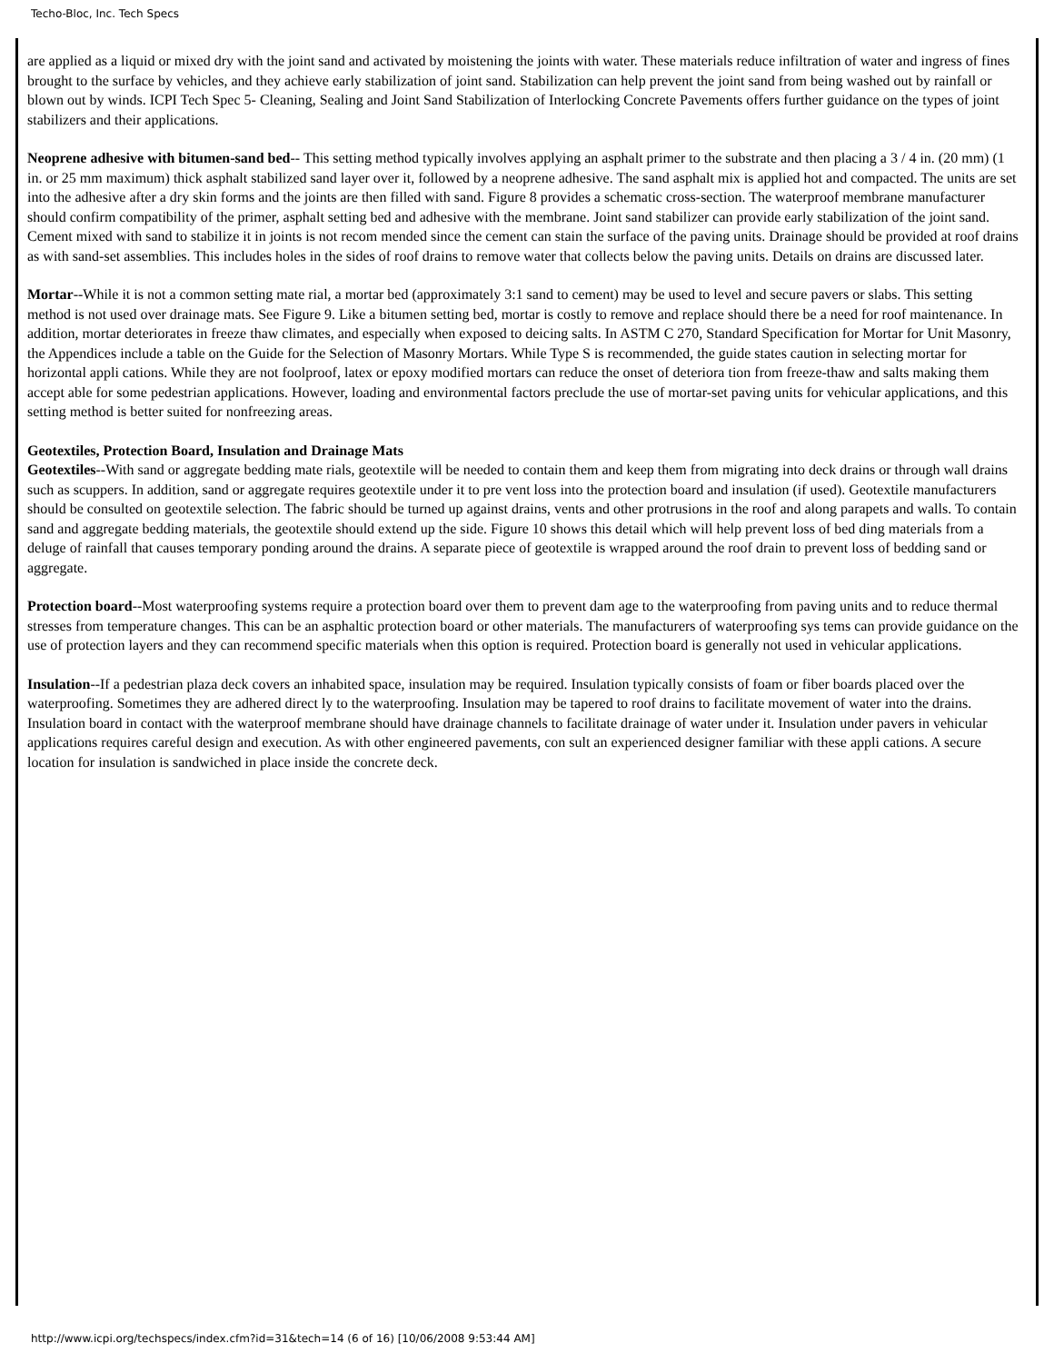Techo-Bloc, Inc. Tech Specs
are applied as a liquid or mixed dry with the joint sand and activated by moistening the joints with water. These materials reduce infiltration of water and ingress of fines brought to the surface by vehicles, and they achieve early stabilization of joint sand. Stabilization can help prevent the joint sand from being washed out by rainfall or blown out by winds. ICPI Tech Spec 5- Cleaning, Sealing and Joint Sand Stabilization of Interlocking Concrete Pavements offers further guidance on the types of joint stabilizers and their applications.
Neoprene adhesive with bitumen-sand bed-- This setting method typically involves applying an asphalt primer to the substrate and then placing a 3 / 4 in. (20 mm) (1 in. or 25 mm maximum) thick asphalt stabilized sand layer over it, followed by a neoprene adhesive. The sand asphalt mix is applied hot and compacted. The units are set into the adhesive after a dry skin forms and the joints are then filled with sand. Figure 8 provides a schematic cross-section. The waterproof membrane manufacturer should confirm compatibility of the primer, asphalt setting bed and adhesive with the membrane. Joint sand stabilizer can provide early stabilization of the joint sand. Cement mixed with sand to stabilize it in joints is not recom mended since the cement can stain the surface of the paving units. Drainage should be provided at roof drains as with sand-set assemblies. This includes holes in the sides of roof drains to remove water that collects below the paving units. Details on drains are discussed later.
Mortar--While it is not a common setting mate rial, a mortar bed (approximately 3:1 sand to cement) may be used to level and secure pavers or slabs. This setting method is not used over drainage mats. See Figure 9. Like a bitumen setting bed, mortar is costly to remove and replace should there be a need for roof maintenance. In addition, mortar deteriorates in freeze thaw climates, and especially when exposed to deicing salts. In ASTM C 270, Standard Specification for Mortar for Unit Masonry, the Appendices include a table on the Guide for the Selection of Masonry Mortars. While Type S is recommended, the guide states caution in selecting mortar for horizontal appli cations. While they are not foolproof, latex or epoxy modified mortars can reduce the onset of deteriora tion from freeze-thaw and salts making them accept able for some pedestrian applications. However, loading and environmental factors preclude the use of mortar-set paving units for vehicular applications, and this setting method is better suited for nonfreezing areas.
Geotextiles, Protection Board, Insulation and Drainage Mats
Geotextiles--With sand or aggregate bedding mate rials, geotextile will be needed to contain them and keep them from migrating into deck drains or through wall drains such as scuppers. In addition, sand or aggregate requires geotextile under it to pre vent loss into the protection board and insulation (if used). Geotextile manufacturers should be consulted on geotextile selection. The fabric should be turned up against drains, vents and other protrusions in the roof and along parapets and walls. To contain sand and aggregate bedding materials, the geotextile should extend up the side. Figure 10 shows this detail which will help prevent loss of bed ding materials from a deluge of rainfall that causes temporary ponding around the drains. A separate piece of geotextile is wrapped around the roof drain to prevent loss of bedding sand or aggregate.
Protection board--Most waterproofing systems require a protection board over them to prevent dam age to the waterproofing from paving units and to reduce thermal stresses from temperature changes. This can be an asphaltic protection board or other materials. The manufacturers of waterproofing sys tems can provide guidance on the use of protection layers and they can recommend specific materials when this option is required. Protection board is generally not used in vehicular applications.
Insulation--If a pedestrian plaza deck covers an inhabited space, insulation may be required. Insulation typically consists of foam or fiber boards placed over the waterproofing. Sometimes they are adhered direct ly to the waterproofing. Insulation may be tapered to roof drains to facilitate movement of water into the drains. Insulation board in contact with the waterproof membrane should have drainage channels to facilitate drainage of water under it. Insulation under pavers in vehicular applications requires careful design and execution. As with other engineered pavements, con sult an experienced designer familiar with these appli cations. A secure location for insulation is sandwiched in place inside the concrete deck.
http://www.icpi.org/techspecs/index.cfm?id=31&tech=14 (6 of 16) [10/06/2008 9:53:44 AM]